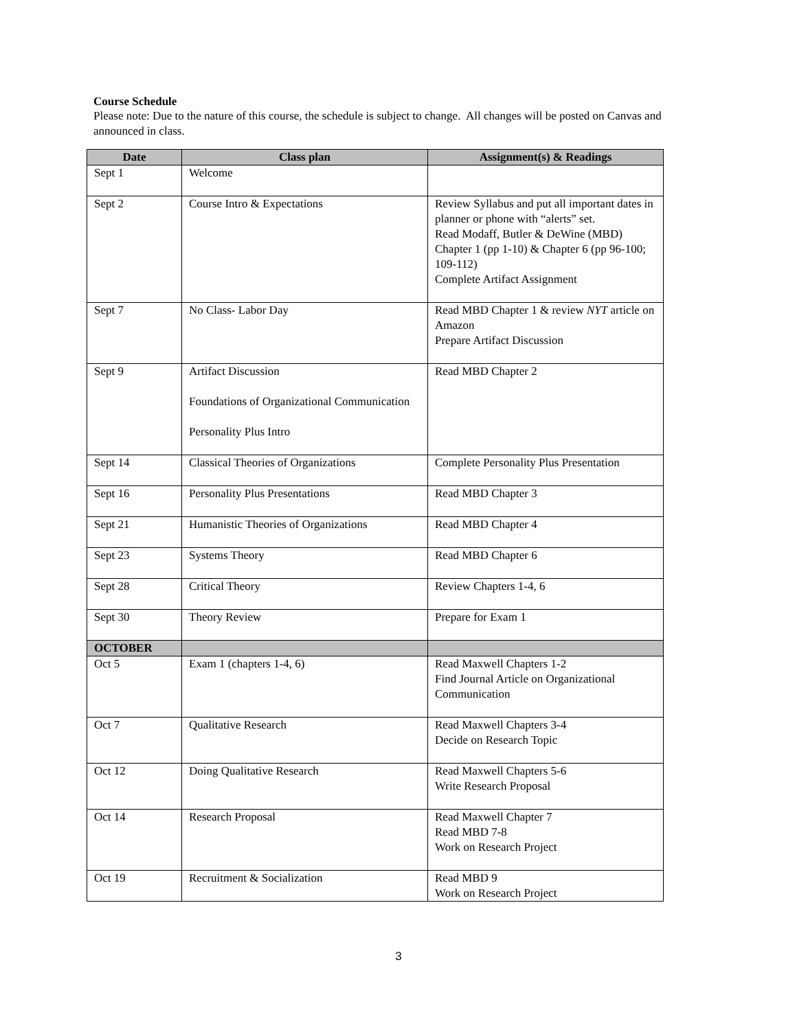Course Schedule
Please note: Due to the nature of this course, the schedule is subject to change. All changes will be posted on Canvas and announced in class.
| Date | Class plan | Assignment(s) & Readings |
| --- | --- | --- |
| Sept 1 | Welcome | |
| Sept 2 | Course Intro & Expectations | Review Syllabus and put all important dates in planner or phone with “alerts” set. Read Modaff, Butler & DeWine (MBD) Chapter 1 (pp 1-10) & Chapter 6 (pp 96-100; 109-112) Complete Artifact Assignment |
| Sept 7 | No Class- Labor Day | Read MBD Chapter 1 & review NYT article on Amazon Prepare Artifact Discussion |
| Sept 9 | Artifact Discussion Foundations of Organizational Communication Personality Plus Intro | Read MBD Chapter 2 |
| Sept 14 | Classical Theories of Organizations | Complete Personality Plus Presentation |
| Sept 16 | Personality Plus Presentations | Read MBD Chapter 3 |
| Sept 21 | Humanistic Theories of Organizations | Read MBD Chapter 4 |
| Sept 23 | Systems Theory | Read MBD Chapter 6 |
| Sept 28 | Critical Theory | Review Chapters 1-4, 6 |
| Sept 30 | Theory Review | Prepare for Exam 1 |
| OCTOBER | | |
| Oct 5 | Exam 1 (chapters 1-4, 6) | Read Maxwell Chapters 1-2 Find Journal Article on Organizational Communication |
| Oct 7 | Qualitative Research | Read Maxwell Chapters 3-4 Decide on Research Topic |
| Oct 12 | Doing Qualitative Research | Read Maxwell Chapters 5-6 Write Research Proposal |
| Oct 14 | Research Proposal | Read Maxwell Chapter 7 Read MBD 7-8 Work on Research Project |
| Oct 19 | Recruitment & Socialization | Read MBD 9 Work on Research Project |
3